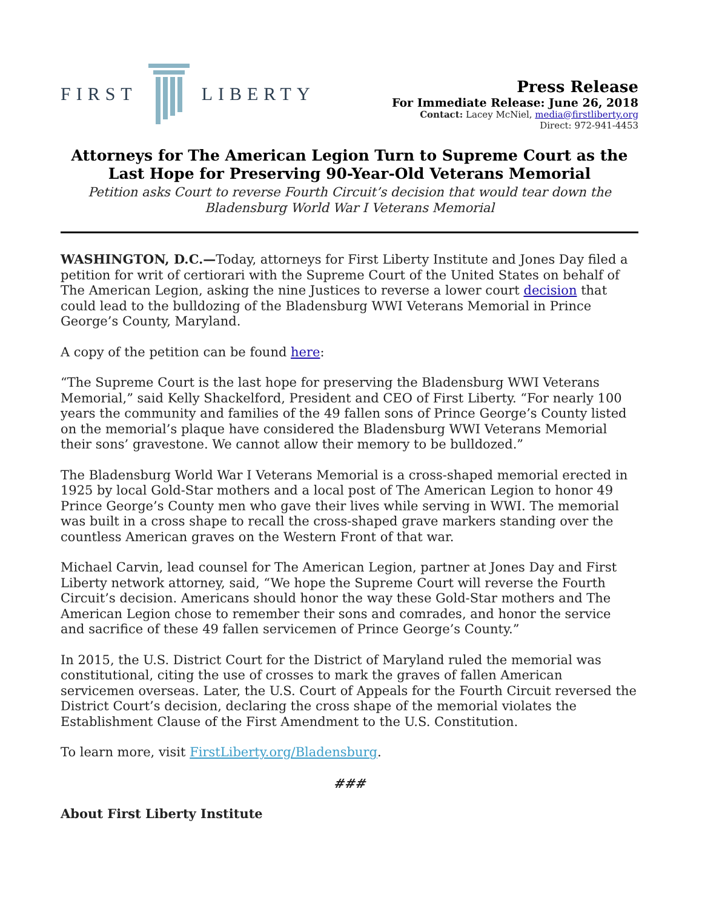FIRST LIBERTY
Press Release
For Immediate Release: June 26, 2018
Contact: Lacey McNiel, media@firstliberty.org
Direct: 972-941-4453
Attorneys for The American Legion Turn to Supreme Court as the Last Hope for Preserving 90-Year-Old Veterans Memorial
Petition asks Court to reverse Fourth Circuit’s decision that would tear down the Bladensburg World War I Veterans Memorial
WASHINGTON, D.C.—Today, attorneys for First Liberty Institute and Jones Day filed a petition for writ of certiorari with the Supreme Court of the United States on behalf of The American Legion, asking the nine Justices to reverse a lower court decision that could lead to the bulldozing of the Bladensburg WWI Veterans Memorial in Prince George’s County, Maryland.
A copy of the petition can be found here:
“The Supreme Court is the last hope for preserving the Bladensburg WWI Veterans Memorial,” said Kelly Shackelford, President and CEO of First Liberty. “For nearly 100 years the community and families of the 49 fallen sons of Prince George’s County listed on the memorial’s plaque have considered the Bladensburg WWI Veterans Memorial their sons’ gravestone. We cannot allow their memory to be bulldozed.”
The Bladensburg World War I Veterans Memorial is a cross-shaped memorial erected in 1925 by local Gold-Star mothers and a local post of The American Legion to honor 49 Prince George’s County men who gave their lives while serving in WWI. The memorial was built in a cross shape to recall the cross-shaped grave markers standing over the countless American graves on the Western Front of that war.
Michael Carvin, lead counsel for The American Legion, partner at Jones Day and First Liberty network attorney, said, “We hope the Supreme Court will reverse the Fourth Circuit’s decision. Americans should honor the way these Gold-Star mothers and The American Legion chose to remember their sons and comrades, and honor the service and sacrifice of these 49 fallen servicemen of Prince George’s County.”
In 2015, the U.S. District Court for the District of Maryland ruled the memorial was constitutional, citing the use of crosses to mark the graves of fallen American servicemen overseas. Later, the U.S. Court of Appeals for the Fourth Circuit reversed the District Court’s decision, declaring the cross shape of the memorial violates the Establishment Clause of the First Amendment to the U.S. Constitution.
To learn more, visit FirstLiberty.org/Bladensburg.
###
About First Liberty Institute